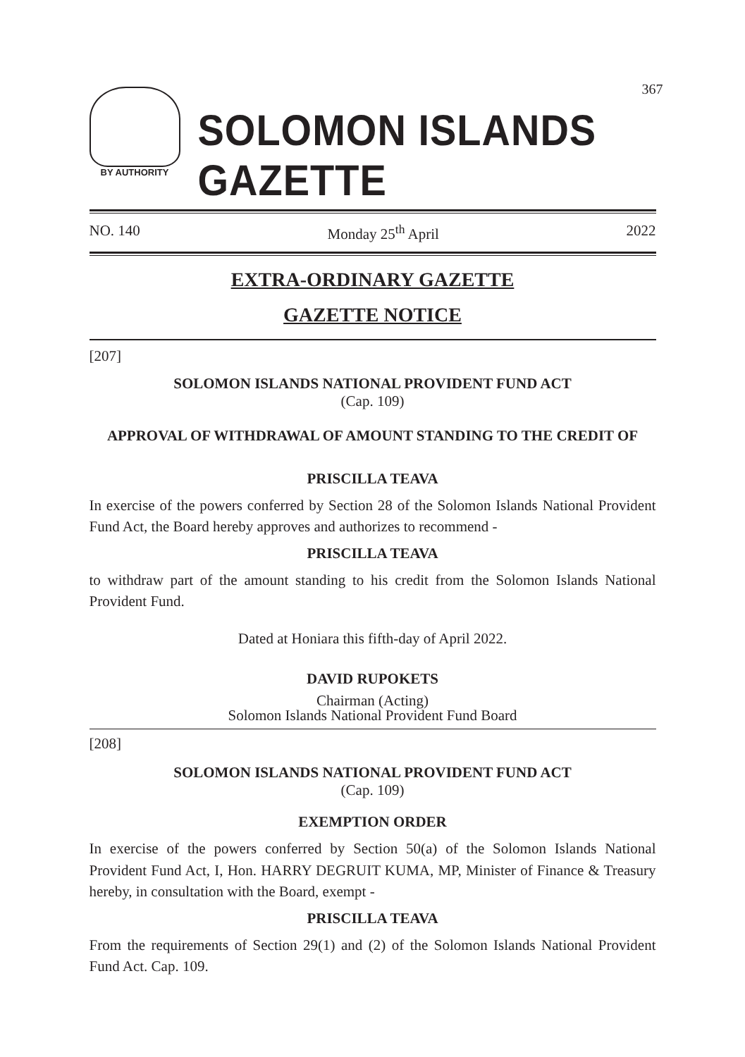367
BY AUTHORITY
SOLOMON ISLANDS GAZETTE
NO. 140 Monday 25<sup>th</sup> April 2022
EXTRA-ORDINARY GAZETTE
GAZETTE NOTICE
[207]
SOLOMON ISLANDS NATIONAL PROVIDENT FUND ACT
(Cap. 109)
APPROVAL OF WITHDRAWAL OF AMOUNT STANDING TO THE CREDIT OF
PRISCILLA TEAVA
In exercise of the powers conferred by Section 28 of the Solomon Islands National Provident Fund Act, the Board hereby approves and authorizes to recommend -
PRISCILLA TEAVA
to withdraw part of the amount standing to his credit from the Solomon Islands National Provident Fund.
Dated at Honiara this fifth-day of April 2022.
DAVID RUPOKETS
Chairman (Acting)
Solomon Islands National Provident Fund Board
[208]
SOLOMON ISLANDS NATIONAL PROVIDENT FUND ACT
(Cap. 109)
EXEMPTION ORDER
In exercise of the powers conferred by Section 50(a) of the Solomon Islands National Provident Fund Act, I, Hon. HARRY DEGRUIT KUMA, MP, Minister of Finance & Treasury hereby, in consultation with the Board, exempt -
PRISCILLA TEAVA
From the requirements of Section 29(1) and (2) of the Solomon Islands National Provident Fund Act. Cap. 109.